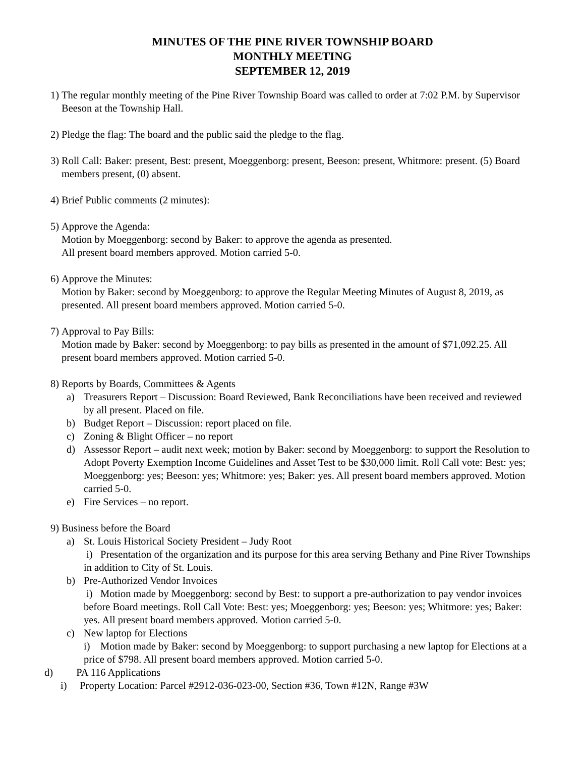MINUTES OF THE PINE RIVER TOWNSHIP BOARD
MONTHLY MEETING
SEPTEMBER 12, 2019
1)
The regular monthly meeting of the Pine River Township Board was called to order at 7:02 P.M. by Supervisor Beeson at the Township Hall.
2)
Pledge the flag: The board and the public said the pledge to the flag.
3)
Roll Call: Baker: present, Best: present, Moeggenborg: present, Beeson: present, Whitmore: present. (5) Board members present, (0) absent.
4)
Brief Public comments (2 minutes):
5)
Approve the Agenda:
Motion by Moeggenborg: second by Baker: to approve the agenda as presented.
All present board members approved. Motion carried 5-0.
6)
Approve the Minutes:
Motion by Baker: second by Moeggenborg: to approve the Regular Meeting Minutes of August 8, 2019, as presented. All present board members approved. Motion carried 5-0.
7)
Approval to Pay Bills:
Motion made by Baker: second by Moeggenborg: to pay bills as presented in the amount of $71,092.25. All present board members approved. Motion carried 5-0.
8)
Reports by Boards, Committees & Agents
a) Treasurers Report – Discussion: Board Reviewed, Bank Reconciliations have been received and reviewed by all present. Placed on file.
b) Budget Report – Discussion: report placed on file.
c) Zoning & Blight Officer – no report
d) Assessor Report – audit next week; motion by Baker: second by Moeggenborg: to support the Resolution to Adopt Poverty Exemption Income Guidelines and Asset Test to be $30,000 limit. Roll Call vote: Best: yes; Moeggenborg: yes; Beeson: yes; Whitmore: yes; Baker: yes. All present board members approved. Motion carried 5-0.
e) Fire Services – no report.
9)
Business before the Board
a) St. Louis Historical Society President – Judy Root
i) Presentation of the organization and its purpose for this area serving Bethany and Pine River Townships in addition to City of St. Louis.
b) Pre-Authorized Vendor Invoices
i) Motion made by Moeggenborg: second by Best: to support a pre-authorization to pay vendor invoices before Board meetings. Roll Call Vote: Best: yes; Moeggenborg: yes; Beeson: yes; Whitmore: yes; Baker: yes. All present board members approved. Motion carried 5-0.
c) New laptop for Elections
i) Motion made by Baker: second by Moeggenborg: to support purchasing a new laptop for Elections at a price of $798. All present board members approved. Motion carried 5-0.
d) PA 116 Applications
i) Property Location: Parcel #2912-036-023-00, Section #36, Town #12N, Range #3W